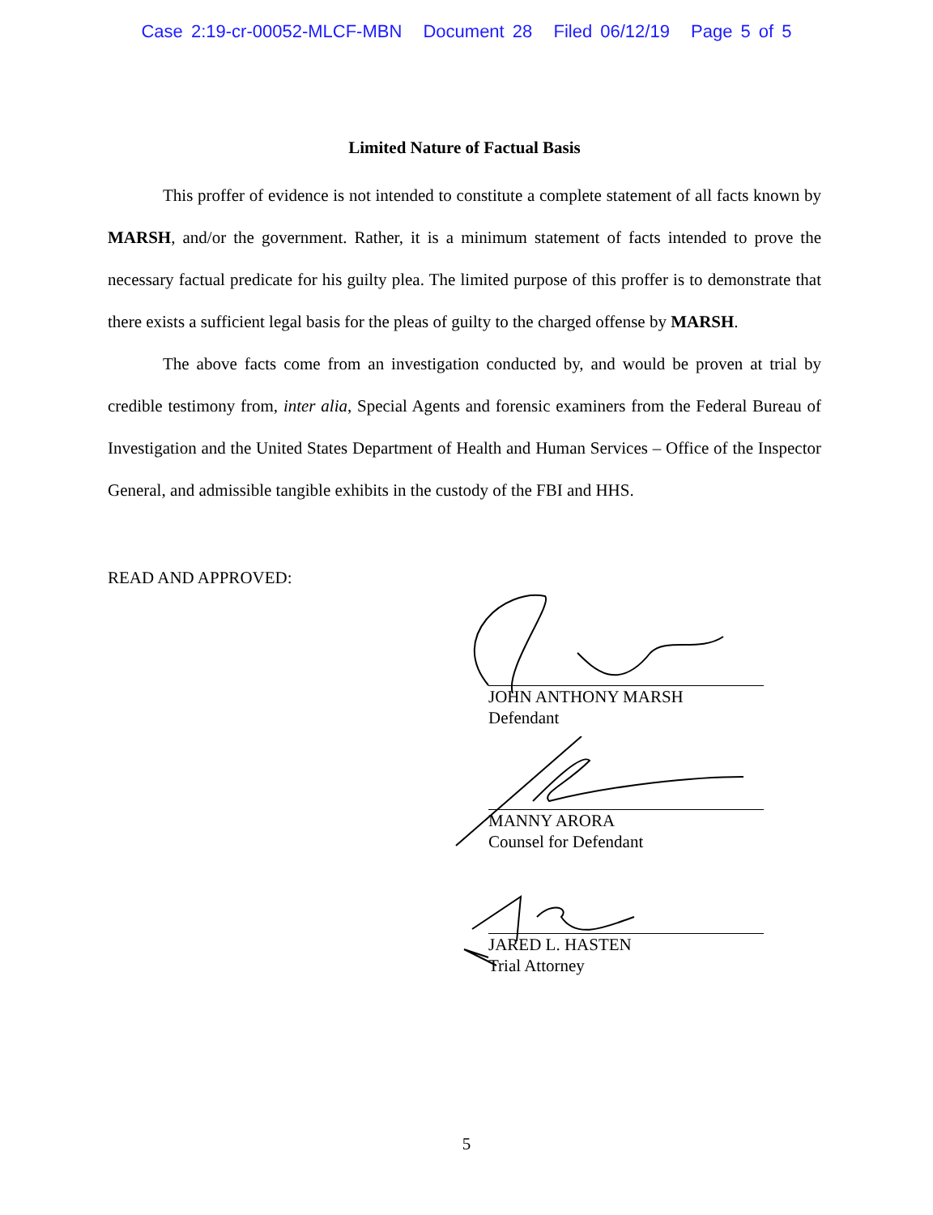Case 2:19-cr-00052-MLCF-MBN Document 28 Filed 06/12/19 Page 5 of 5
Limited Nature of Factual Basis
This proffer of evidence is not intended to constitute a complete statement of all facts known by MARSH, and/or the government. Rather, it is a minimum statement of facts intended to prove the necessary factual predicate for his guilty plea. The limited purpose of this proffer is to demonstrate that there exists a sufficient legal basis for the pleas of guilty to the charged offense by MARSH.
The above facts come from an investigation conducted by, and would be proven at trial by credible testimony from, inter alia, Special Agents and forensic examiners from the Federal Bureau of Investigation and the United States Department of Health and Human Services – Office of the Inspector General, and admissible tangible exhibits in the custody of the FBI and HHS.
READ AND APPROVED:
JOHN ANTHONY MARSH
Defendant
MANNY ARORA
Counsel for Defendant
JARED L. HASTEN
Trial Attorney
5